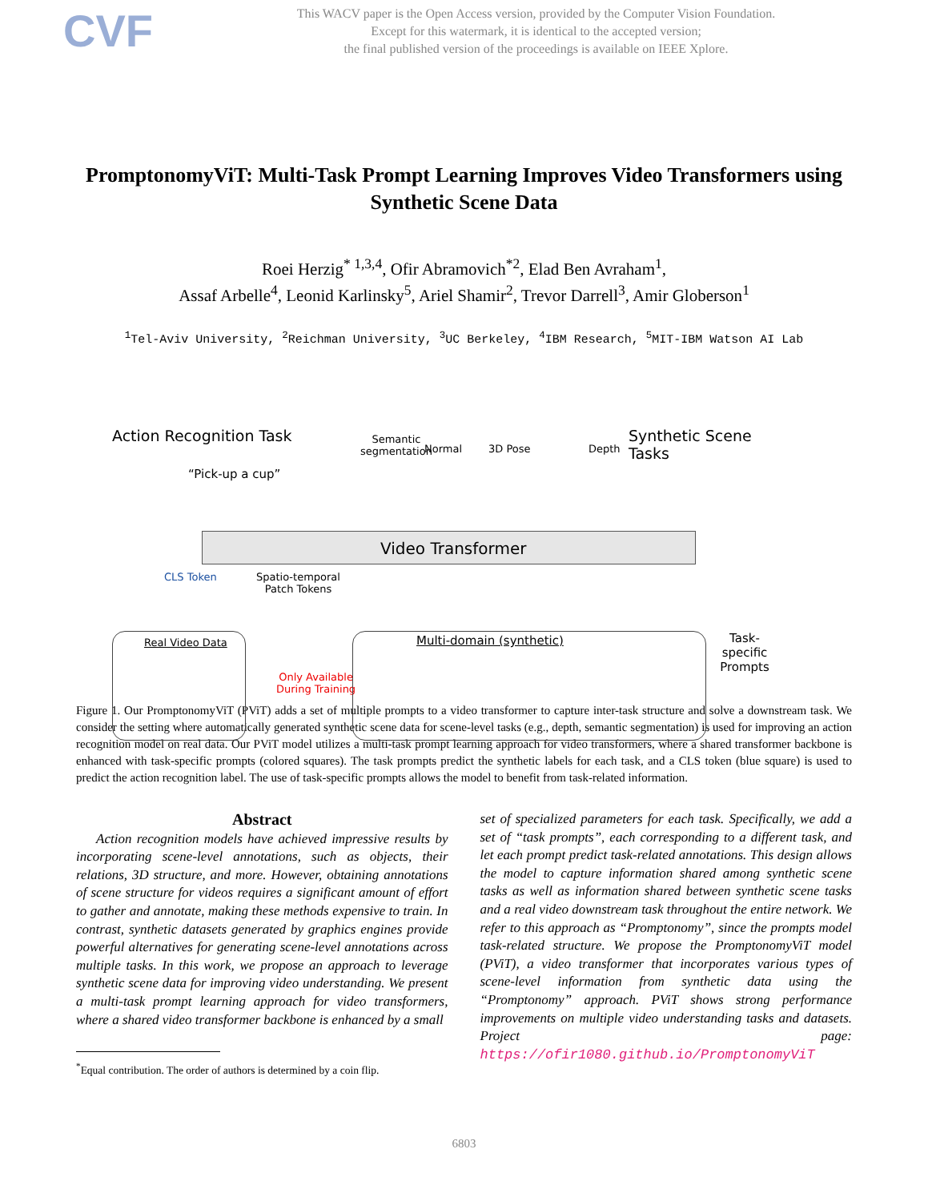CVF
This WACV paper is the Open Access version, provided by the Computer Vision Foundation.
Except for this watermark, it is identical to the accepted version;
the final published version of the proceedings is available on IEEE Xplore.
PromptonomyViT: Multi-Task Prompt Learning Improves Video Transformers using Synthetic Scene Data
Roei Herzig<sup>* 1,3,4</sup>, Ofir Abramovich<sup>*2</sup>, Elad Ben Avraham<sup>1</sup>,
Assaf Arbelle<sup>4</sup>, Leonid Karlinsky<sup>5</sup>, Ariel Shamir<sup>2</sup>, Trevor Darrell<sup>3</sup>, Amir Globerson<sup>1</sup>
<sup>1</sup> Tel-Aviv University, <sup>2</sup>Reichman University, <sup>3</sup>UC Berkeley, <sup>4</sup>IBM Research, <sup>5</sup>MIT-IBM Watson AI Lab
Action Recognition Task
“Pick-up a cup”
Semantic
segmentation
Normal 3D Pose Depth
Synthetic Scene Tasks
Video Transformer
CLS Token
Spatio-temporal
Patch Tokens
Task-specific
Prompts
Real Video Data
Only Available
During Training
Multi-domain (synthetic)
Figure 1. Our PromptonomyViT (PViT) adds a set of multiple prompts to a video transformer to capture inter-task structure and solve a downstream task. We consider the setting where automatically generated synthetic scene data for scene-level tasks (e.g., depth, semantic segmentation) is used for improving an action recognition model on real data. Our PViT model utilizes a multi-task prompt learning approach for video transformers, where a shared transformer backbone is enhanced with task-specific prompts (colored squares). The task prompts predict the synthetic labels for each task, and a CLS token (blue square) is used to predict the action recognition label. The use of task-specific prompts allows the model to benefit from task-related information.
Abstract
Action recognition models have achieved impressive results by incorporating scene-level annotations, such as objects, their relations, 3D structure, and more. However, obtaining annotations of scene structure for videos requires a significant amount of effort to gather and annotate, making these methods expensive to train. In contrast, synthetic datasets generated by graphics engines provide powerful alternatives for generating scene-level annotations across multiple tasks. In this work, we propose an approach to leverage synthetic scene data for improving video understanding. We present a multi-task prompt learning approach for video transformers, where a shared video transformer backbone is enhanced by a small
<sup>*</sup> Equal contribution. The order of authors is determined by a coin flip.
set of specialized parameters for each task. Specifically, we add a set of “task prompts”, each corresponding to a different task, and let each prompt predict task-related annotations. This design allows the model to capture information shared among synthetic scene tasks as well as information shared between synthetic scene tasks and a real video downstream task throughout the entire network. We refer to this approach as “Promptonomy”, since the prompts model task-related structure. We propose the PromptonomyViT model (PViT), a video transformer that incorporates various types of scene-level information from synthetic data using the “Promptonomy” approach. PViT shows strong performance improvements on multiple video understanding tasks and datasets. Project page: https://ofir1080.github.io/PromptonomyViT
6803